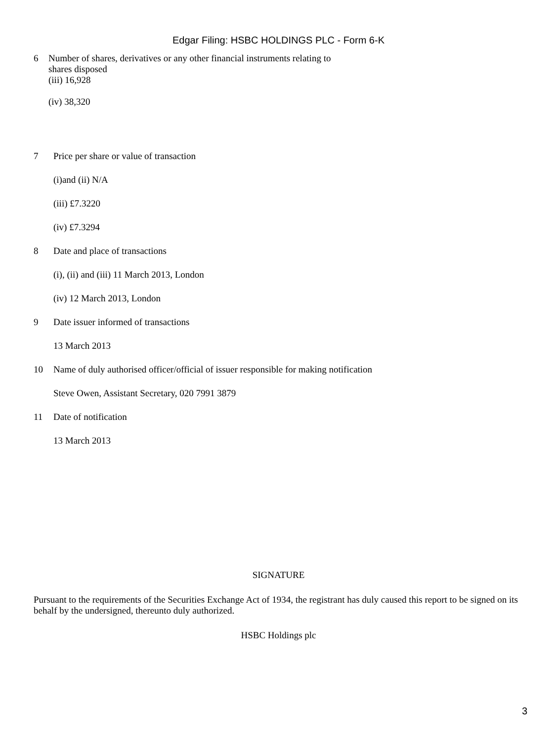Edgar Filing: HSBC HOLDINGS PLC - Form 6-K
6 Number of shares, derivatives or any other financial instruments relating to
shares disposed
(iii) 16,928
(iv) 38,320
7 Price per share or value of transaction
(i)and (ii) N/A
(iii) £7.3220
(iv) £7.3294
8 Date and place of transactions
(i), (ii) and (iii) 11 March 2013, London
(iv) 12 March 2013, London
9 Date issuer informed of transactions
13 March 2013
10 Name of duly authorised officer/official of issuer responsible for making notification
Steve Owen, Assistant Secretary, 020 7991 3879
11 Date of notification
13 March 2013
SIGNATURE
Pursuant to the requirements of the Securities Exchange Act of 1934, the registrant has duly caused this report to be signed on its behalf by the undersigned, thereunto duly authorized.
HSBC Holdings plc
3